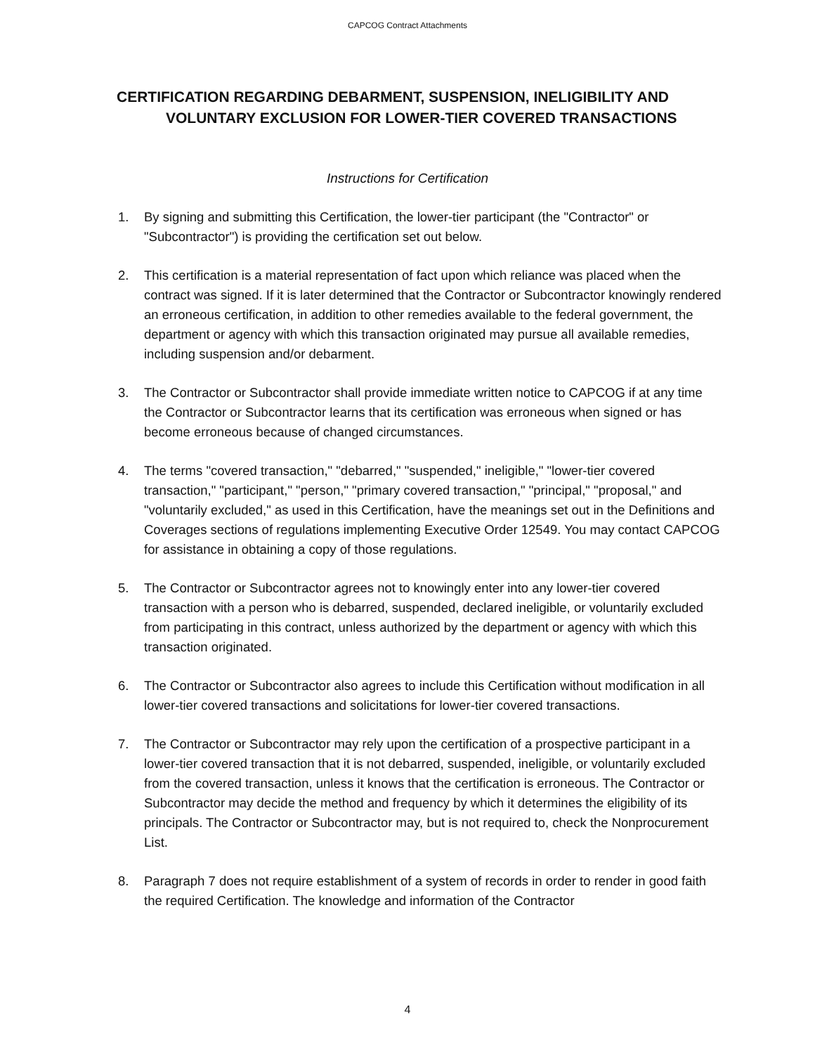CAPCOG Contract Attachments
CERTIFICATION REGARDING DEBARMENT, SUSPENSION, INELIGIBILITY AND
VOLUNTARY EXCLUSION FOR LOWER-TIER COVERED TRANSACTIONS
Instructions for Certification
1. By signing and submitting this Certification, the lower-tier participant (the "Contractor" or "Subcontractor") is providing the certification set out below.
2. This certification is a material representation of fact upon which reliance was placed when the contract was signed. If it is later determined that the Contractor or Subcontractor knowingly rendered an erroneous certification, in addition to other remedies available to the federal government, the department or agency with which this transaction originated may pursue all available remedies, including suspension and/or debarment.
3. The Contractor or Subcontractor shall provide immediate written notice to CAPCOG if at any time the Contractor or Subcontractor learns that its certification was erroneous when signed or has become erroneous because of changed circumstances.
4. The terms "covered transaction," "debarred," "suspended," ineligible," "lower-tier covered transaction," "participant," "person," "primary covered transaction," "principal," "proposal," and "voluntarily excluded," as used in this Certification, have the meanings set out in the Definitions and Coverages sections of regulations implementing Executive Order 12549. You may contact CAPCOG for assistance in obtaining a copy of those regulations.
5. The Contractor or Subcontractor agrees not to knowingly enter into any lower-tier covered transaction with a person who is debarred, suspended, declared ineligible, or voluntarily excluded from participating in this contract, unless authorized by the department or agency with which this transaction originated.
6. The Contractor or Subcontractor also agrees to include this Certification without modification in all lower-tier covered transactions and solicitations for lower-tier covered transactions.
7. The Contractor or Subcontractor may rely upon the certification of a prospective participant in a lower-tier covered transaction that it is not debarred, suspended, ineligible, or voluntarily excluded from the covered transaction, unless it knows that the certification is erroneous. The Contractor or Subcontractor may decide the method and frequency by which it determines the eligibility of its principals. The Contractor or Subcontractor may, but is not required to, check the Nonprocurement List.
8. Paragraph 7 does not require establishment of a system of records in order to render in good faith the required Certification. The knowledge and information of the Contractor
4